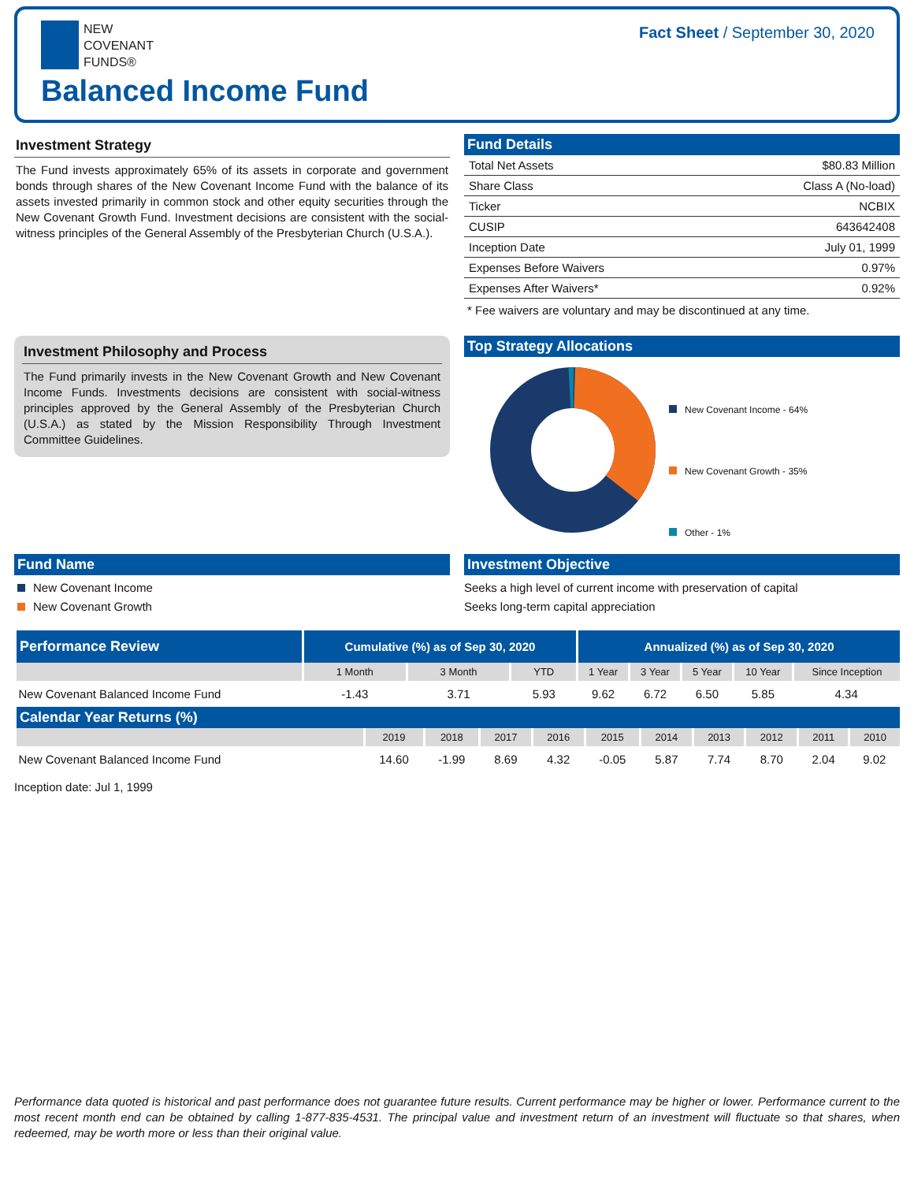NEW
COVENANT
FUNDS®
Fact Sheet / September 30, 2020
Balanced Income Fund
Investment Strategy
The Fund invests approximately 65% of its assets in corporate and government bonds through shares of the New Covenant Income Fund with the balance of its assets invested primarily in common stock and other equity securities through the New Covenant Growth Fund. Investment decisions are consistent with the social-witness principles of the General Assembly of the Presbyterian Church (U.S.A.).
Fund Details
| Total Net Assets | $80.83 Million |
| Share Class | Class A (No-load) |
| Ticker | NCBIX |
| CUSIP | 643642408 |
| Inception Date | July 01, 1999 |
| Expenses Before Waivers | 0.97% |
| Expenses After Waivers* | 0.92% |
* Fee waivers are voluntary and may be discontinued at any time.
Investment Philosophy and Process
The Fund primarily invests in the New Covenant Growth and New Covenant Income Funds. Investments decisions are consistent with social-witness principles approved by the General Assembly of the Presbyterian Church (U.S.A.) as stated by the Mission Responsibility Through Investment Committee Guidelines.
Top Strategy Allocations
New Covenant Income - 64%
New Covenant Growth - 35%
Other - 1%
Fund Name
New Covenant Income
New Covenant Growth
Investment Objective
Seeks a high level of current income with preservation of capital
Seeks long-term capital appreciation
| Performance Review | Cumulative (%) as of Sep 30, 2020 | | | Annualized (%) as of Sep 30, 2020 | | | | |
| --- | --- | --- | --- | --- | --- | --- | --- | --- |
| | 1 Month | 3 Month | YTD | 1 Year | 3 Year | 5 Year | 10 Year | Since Inception |
| New Covenant Balanced Income Fund | -1.43 | 3.71 | 5.93 | 9.62 | 6.72 | 6.50 | 5.85 | 4.34 |
| Calendar Year Returns (%) | | | | | | | | | | |
| --- | --- | --- | --- | --- | --- | --- | --- | --- | --- | --- |
| | 2019 | 2018 | 2017 | 2016 | 2015 | 2014 | 2013 | 2012 | 2011 | 2010 |
| New Covenant Balanced Income Fund | 14.60 | -1.99 | 8.69 | 4.32 | -0.05 | 5.87 | 7.74 | 8.70 | 2.04 | 9.02 |
Inception date: Jul 1, 1999
Performance data quoted is historical and past performance does not guarantee future results. Current performance may be higher or lower. Performance current to the most recent month end can be obtained by calling 1-877-835-4531. The principal value and investment return of an investment will fluctuate so that shares, when redeemed, may be worth more or less than their original value.